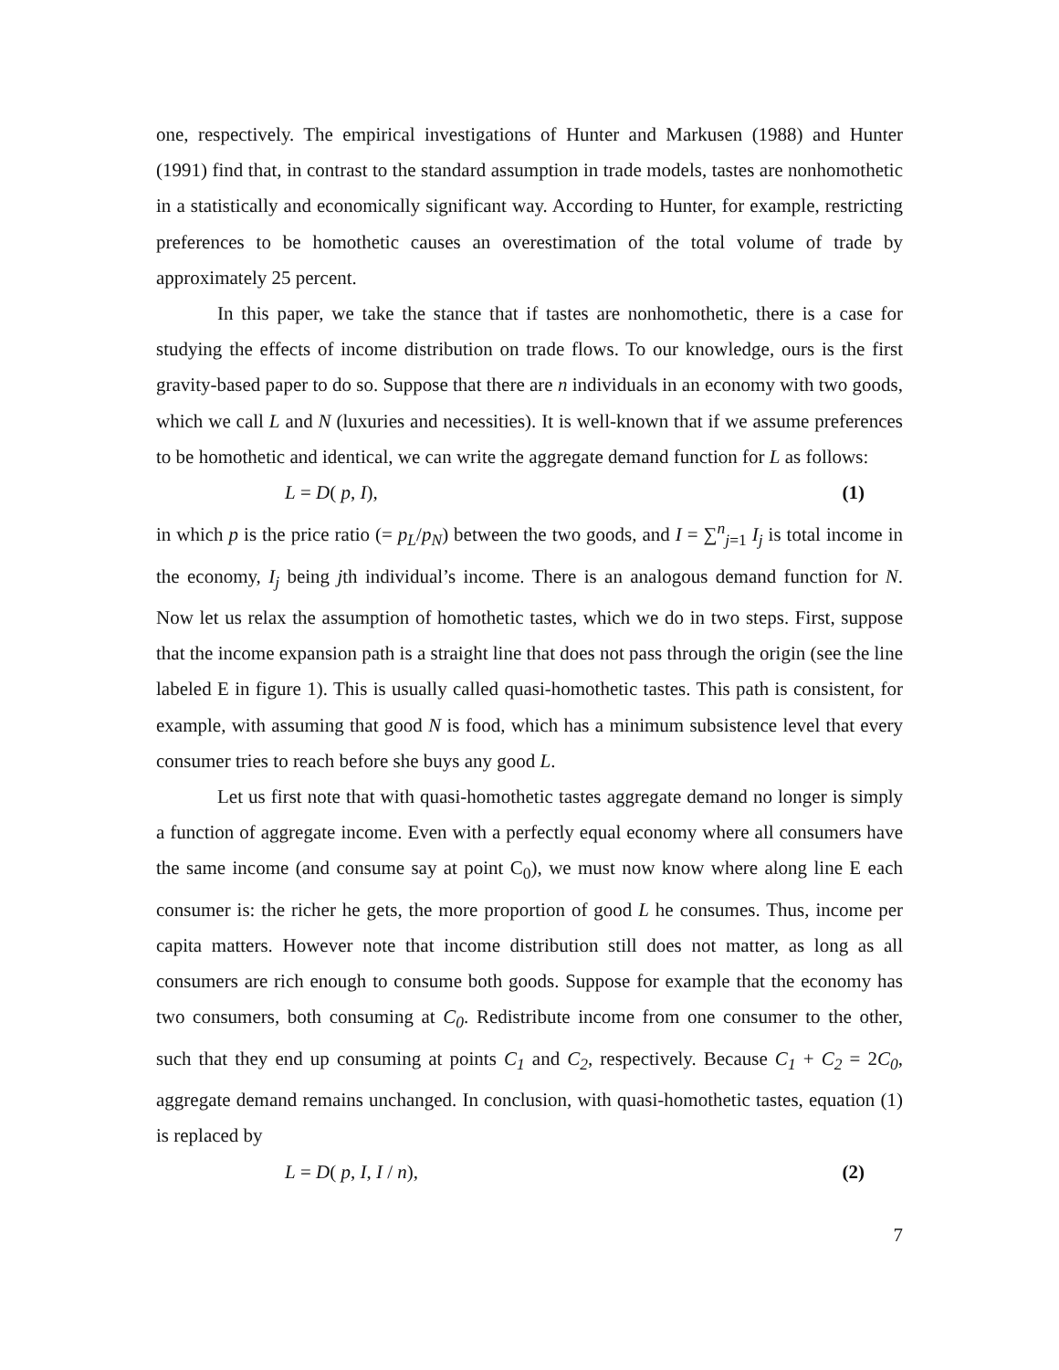one, respectively. The empirical investigations of Hunter and Markusen (1988) and Hunter (1991) find that, in contrast to the standard assumption in trade models, tastes are nonhomothetic in a statistically and economically significant way. According to Hunter, for example, restricting preferences to be homothetic causes an overestimation of the total volume of trade by approximately 25 percent.
In this paper, we take the stance that if tastes are nonhomothetic, there is a case for studying the effects of income distribution on trade flows. To our knowledge, ours is the first gravity-based paper to do so. Suppose that there are n individuals in an economy with two goods, which we call L and N (luxuries and necessities). It is well-known that if we assume preferences to be homothetic and identical, we can write the aggregate demand function for L as follows:
L = D( p, I), (1)
in which p is the price ratio (= p<sub>L</sub>/p<sub>N</sub>) between the two goods, and I = ∑<sup>n</sup><sub>j=1</sub> I<sub>j</sub> is total income in the economy, I<sub>j</sub> being jth individual’s income. There is an analogous demand function for N. Now let us relax the assumption of homothetic tastes, which we do in two steps. First, suppose that the income expansion path is a straight line that does not pass through the origin (see the line labeled E in figure 1). This is usually called quasi-homothetic tastes. This path is consistent, for example, with assuming that good N is food, which has a minimum subsistence level that every consumer tries to reach before she buys any good L.
Let us first note that with quasi-homothetic tastes aggregate demand no longer is simply a function of aggregate income. Even with a perfectly equal economy where all consumers have the same income (and consume say at point C<sub>0</sub>), we must now know where along line E each consumer is: the richer he gets, the more proportion of good L he consumes. Thus, income per capita matters. However note that income distribution still does not matter, as long as all consumers are rich enough to consume both goods. Suppose for example that the economy has two consumers, both consuming at C<sub>0</sub>. Redistribute income from one consumer to the other, such that they end up consuming at points C<sub>1</sub> and C<sub>2</sub>, respectively. Because C<sub>1</sub> + C<sub>2</sub> = 2C<sub>0</sub>, aggregate demand remains unchanged. In conclusion, with quasi-homothetic tastes, equation (1) is replaced by
L = D( p, I, I / n), (2)
7